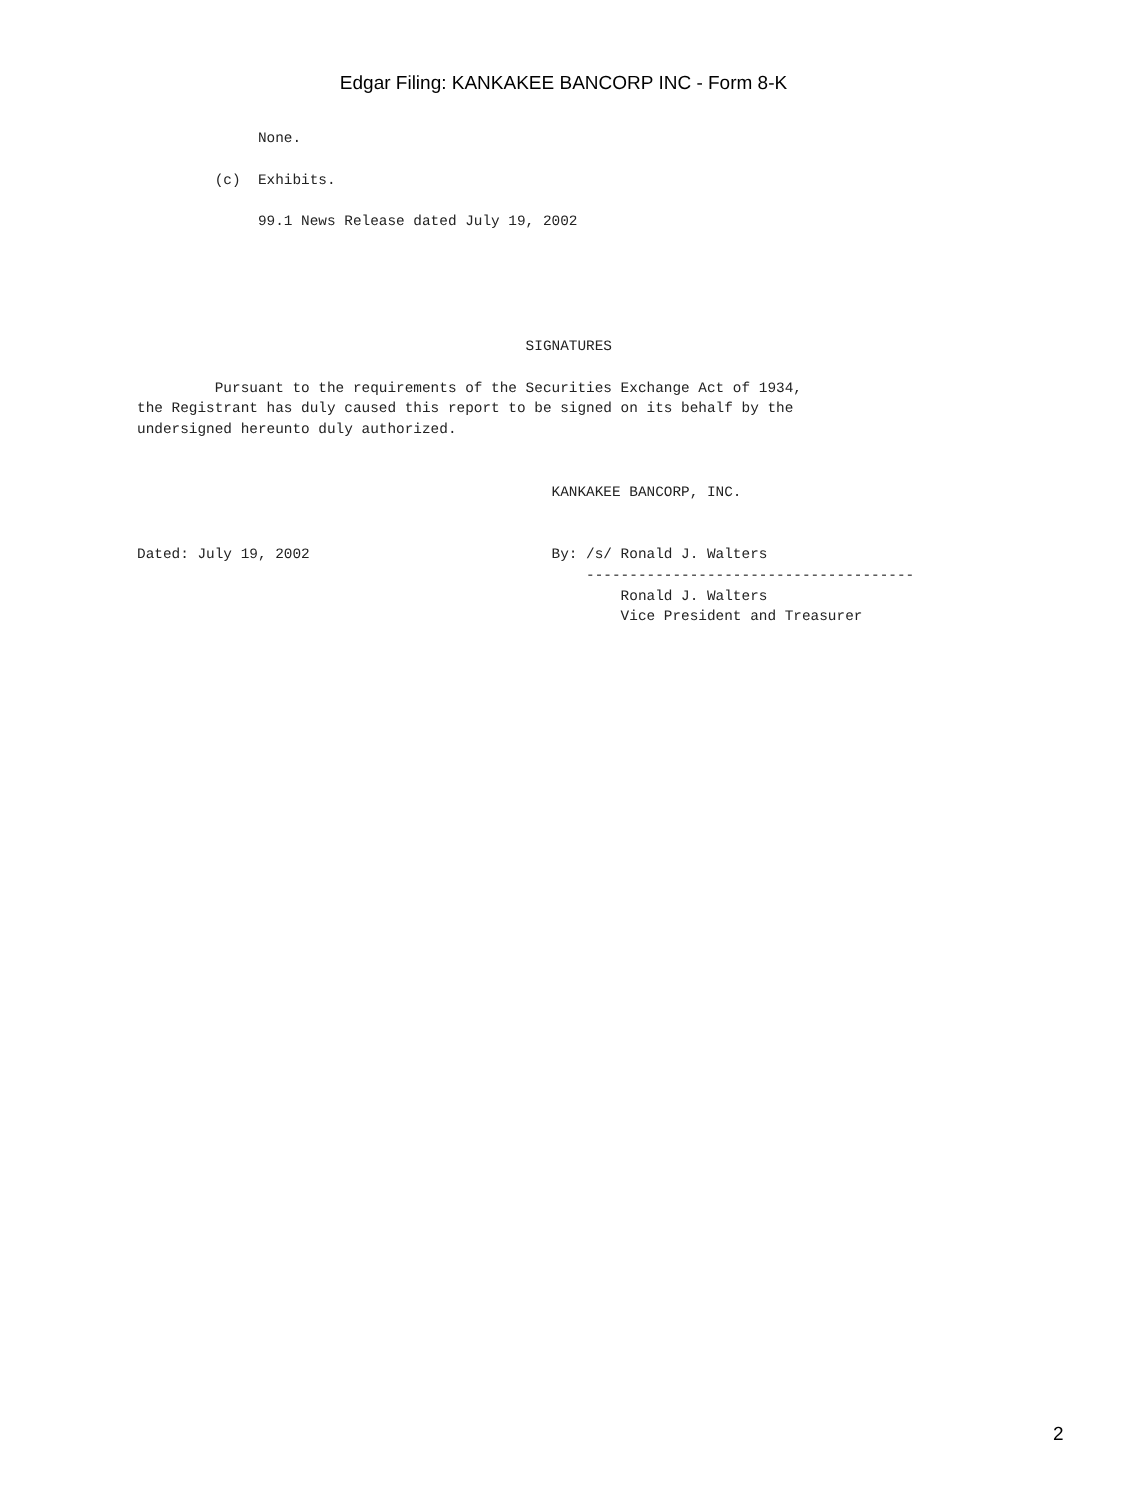Edgar Filing: KANKAKEE BANCORP INC - Form 8-K
              None.

         (c)  Exhibits.

              99.1 News Release dated July 19, 2002





                                             SIGNATURES

         Pursuant to the requirements of the Securities Exchange Act of 1934,
the Registrant has duly caused this report to be signed on its behalf by the
undersigned hereunto duly authorized.


                                                KANKAKEE BANCORP, INC.


Dated: July 19, 2002                            By: /s/ Ronald J. Walters
                                                    --------------------------------------
                                                        Ronald J. Walters
                                                        Vice President and Treasurer
2